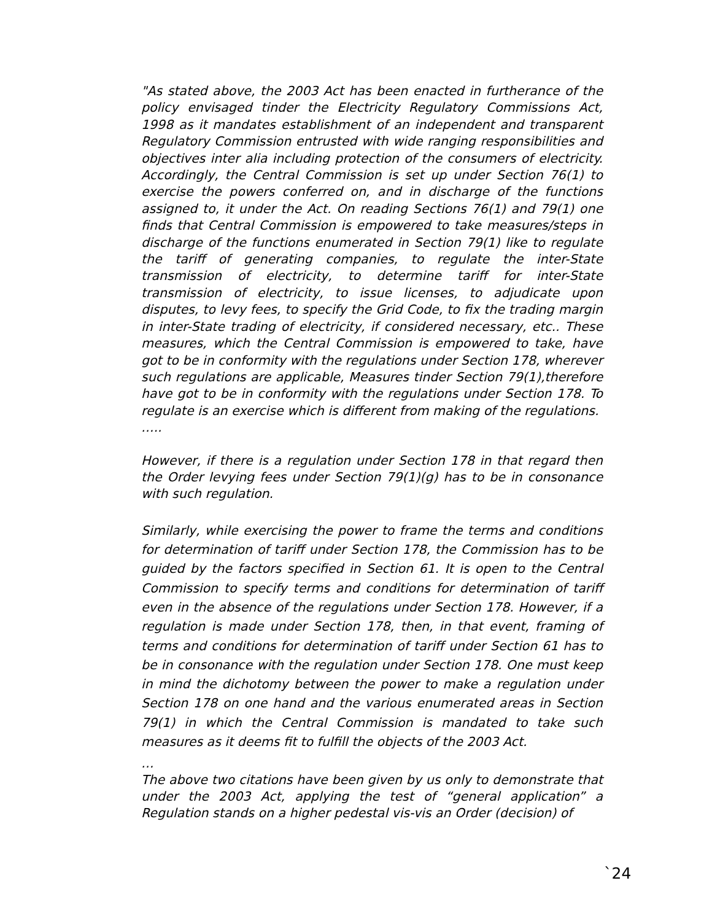"As stated above, the 2003 Act has been enacted in furtherance of the policy envisaged tinder the Electricity Regulatory Commissions Act, 1998 as it mandates establishment of an independent and transparent Regulatory Commission entrusted with wide ranging responsibilities and objectives inter alia including protection of the consumers of electricity. Accordingly, the Central Commission is set up under Section 76(1) to exercise the powers conferred on, and in discharge of the functions assigned to, it under the Act. On reading Sections 76(1) and 79(1) one finds that Central Commission is empowered to take measures/steps in discharge of the functions enumerated in Section 79(1) like to regulate the tariff of generating companies, to regulate the inter-State transmission of electricity, to determine tariff for inter-State transmission of electricity, to issue licenses, to adjudicate upon disputes, to levy fees, to specify the Grid Code, to fix the trading margin in inter-State trading of electricity, if considered necessary, etc.. These measures, which the Central Commission is empowered to take, have got to be in conformity with the regulations under Section 178, wherever such regulations are applicable, Measures tinder Section 79(1),therefore have got to be in conformity with the regulations under Section 178. To regulate is an exercise which is different from making of the regulations.
…..
However, if there is a regulation under Section 178 in that regard then the Order levying fees under Section 79(1)(g) has to be in consonance with such regulation.
Similarly, while exercising the power to frame the terms and conditions for determination of tariff under Section 178, the Commission has to be guided by the factors specified in Section 61. It is open to the Central Commission to specify terms and conditions for determination of tariff even in the absence of the regulations under Section 178. However, if a regulation is made under Section 178, then, in that event, framing of terms and conditions for determination of tariff under Section 61 has to be in consonance with the regulation under Section 178. One must keep in mind the dichotomy between the power to make a regulation under Section 178 on one hand and the various enumerated areas in Section 79(1) in which the Central Commission is mandated to take such measures as it deems fit to fulfill the objects of the 2003 Act.
…
The above two citations have been given by us only to demonstrate that under the 2003 Act, applying the test of “general application” a Regulation stands on a higher pedestal vis-vis an Order (decision) of
`24